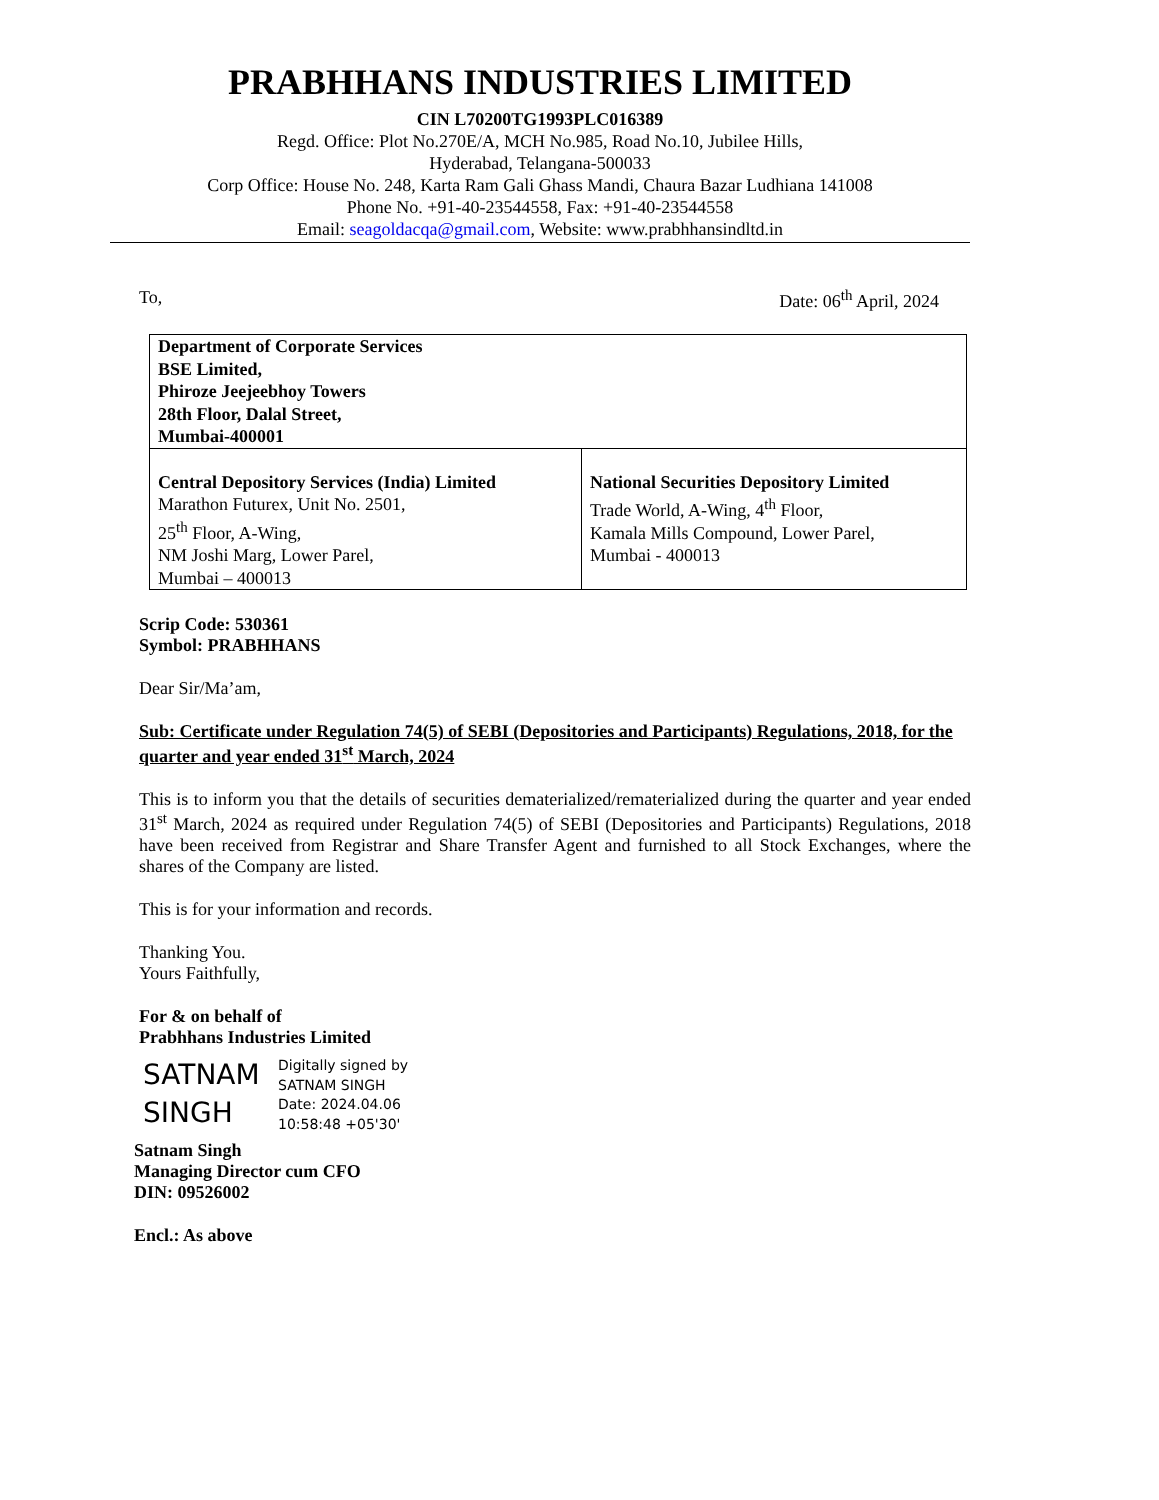PRABHHANS INDUSTRIES LIMITED
CIN L70200TG1993PLC016389
Regd. Office: Plot No.270E/A, MCH No.985, Road No.10, Jubilee Hills,
Hyderabad, Telangana-500033
Corp Office: House No. 248, Karta Ram Gali Ghass Mandi, Chaura Bazar Ludhiana 141008
Phone No. +91-40-23544558, Fax: +91-40-23544558
Email: seagoldacqa@gmail.com, Website: www.prabhhansindltd.in
To, Date: 06<sup>th</sup> April, 2024
| Department of Corporate Services BSE Limited, Phiroze Jeejeebhoy Towers 28th Floor, Dalal Street, Mumbai-400001 | |
| Central Depository Services (India) Limited Marathon Futurex, Unit No. 2501, 25<sup>th</sup> Floor, A-Wing, NM Joshi Marg, Lower Parel, Mumbai – 400013 | National Securities Depository Limited Trade World, A-Wing, 4<sup>th</sup> Floor, Kamala Mills Compound, Lower Parel, Mumbai - 400013 |
Scrip Code: 530361
Symbol: PRABHHANS
Dear Sir/Ma’am,
Sub: Certificate under Regulation 74(5) of SEBI (Depositories and Participants) Regulations, 2018, for the quarter and year ended 31<sup>st</sup> March, 2024
This is to inform you that the details of securities dematerialized/rematerialized during the quarter and year ended 31<sup>st</sup> March, 2024 as required under Regulation 74(5) of SEBI (Depositories and Participants) Regulations, 2018 have been received from Registrar and Share Transfer Agent and furnished to all Stock Exchanges, where the shares of the Company are listed.
This is for your information and records.
Thanking You.
Yours Faithfully,
For & on behalf of
Prabhhans Industries Limited
SATNAM SINGH
Digitally signed by
SATNAM SINGH
Date: 2024.04.06
10:58:48 +05'30'
Satnam Singh
Managing Director cum CFO
DIN: 09526002
Encl.: As above